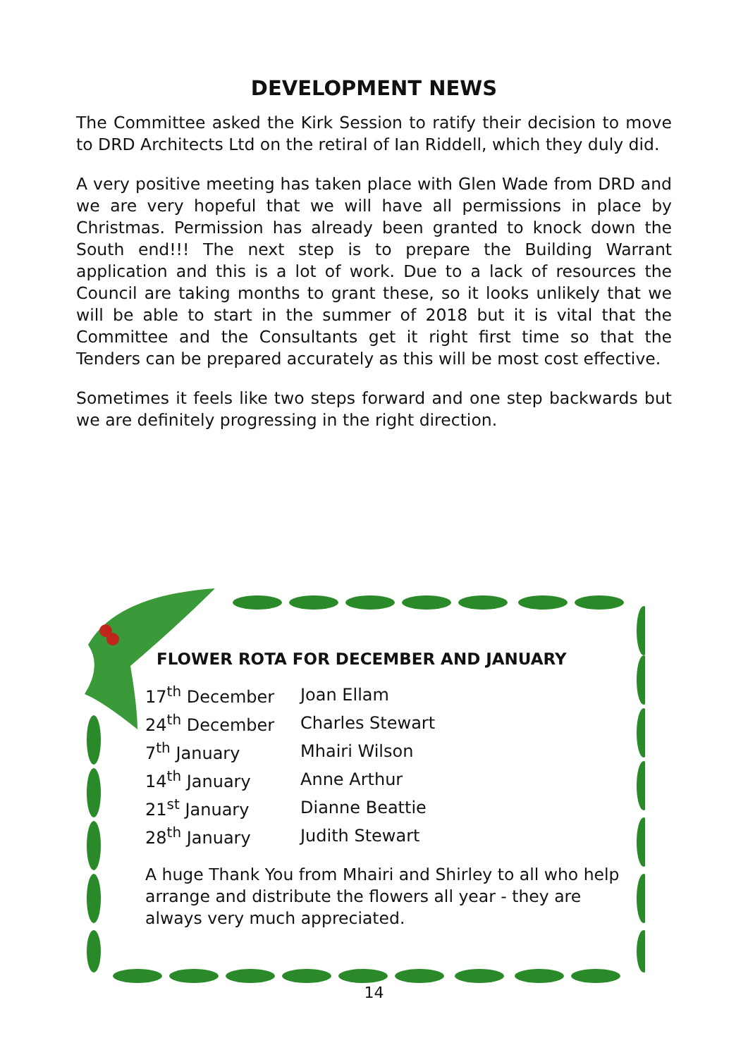DEVELOPMENT NEWS
The Committee asked the Kirk Session to ratify their decision to move to DRD Architects Ltd on the retiral of Ian Riddell, which they duly did.
A very positive meeting has taken place with Glen Wade from DRD and we are very hopeful that we will have all permissions in place by Christmas. Permission has already been granted to knock down the South end!!! The next step is to prepare the Building Warrant application and this is a lot of work. Due to a lack of resources the Council are taking months to grant these, so it looks unlikely that we will be able to start in the summer of 2018 but it is vital that the Committee and the Consultants get it right first time so that the Tenders can be prepared accurately as this will be most cost effective.
Sometimes it feels like two steps forward and one step backwards but we are definitely progressing in the right direction.
FLOWER ROTA FOR DECEMBER AND JANUARY
| 17<sup>th</sup> December | Joan Ellam |
| 24<sup>th</sup> December | Charles Stewart |
| 7<sup>th</sup> January | Mhairi Wilson |
| 14<sup>th</sup> January | Anne Arthur |
| 21<sup>st</sup> January | Dianne Beattie |
| 28<sup>th</sup> January | Judith Stewart |
A huge Thank You from Mhairi and Shirley to all who help arrange and distribute the flowers all year - they are always very much appreciated.
14